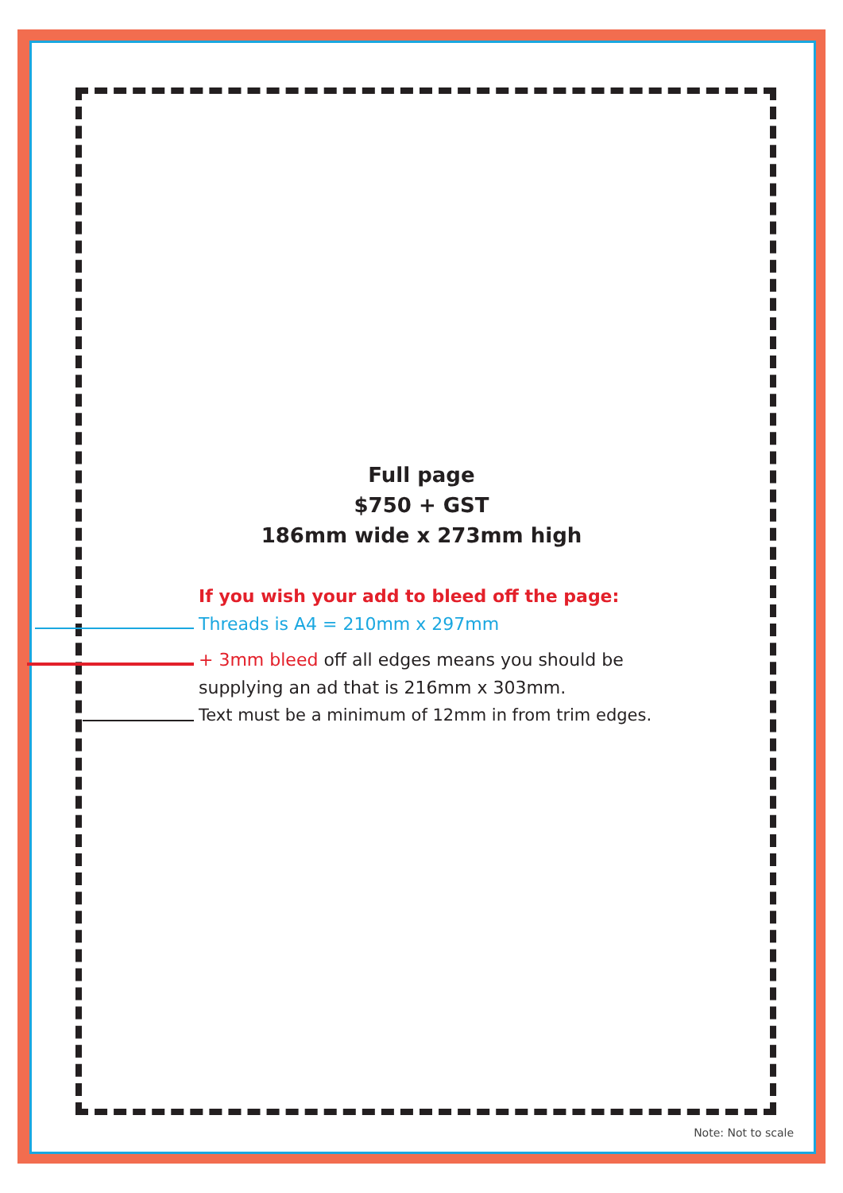Full page
$750 + GST
186mm wide x 273mm high
If you wish your add to bleed off the page:
Threads is A4 = 210mm x 297mm
+ 3mm bleed off all edges means you should be
supplying an ad that is 216mm x 303mm.
Text must be a minimum of 12mm in from trim edges.
Note: Not to scale